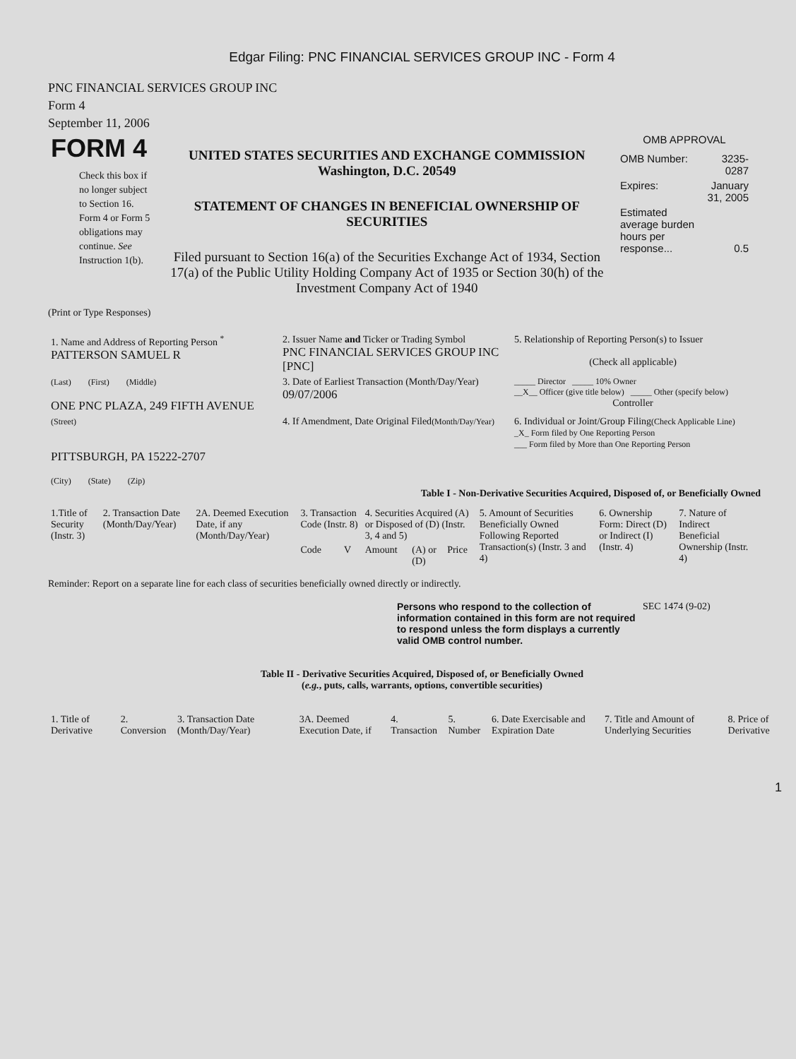Edgar Filing: PNC FINANCIAL SERVICES GROUP INC - Form 4
PNC FINANCIAL SERVICES GROUP INC
Form 4
September 11, 2006
| FORM 4 Check this box if no longer subject to Section 16. Form 4 or Form 5 obligations may continue. See Instruction 1(b). | UNITED STATES SECURITIES AND EXCHANGE COMMISSION Washington, D.C. 20549 STATEMENT OF CHANGES IN BENEFICIAL OWNERSHIP OF SECURITIES Filed pursuant to Section 16(a) of the Securities Exchange Act of 1934, Section 17(a) of the Public Utility Holding Company Act of 1935 or Section 30(h) of the Investment Company Act of 1940 | OMB APPROVAL / OMB Number: / 3235-0287 / / Expires: / January 31, 2005 / / Estimated average burden hours per response... / 0.5 / |
(Print or Type Responses)
| 1. Name and Address of Reporting Person <sup>*</sup> PATTERSON SAMUEL R | 2. Issuer Name and Ticker or Trading Symbol PNC FINANCIAL SERVICES GROUP INC [PNC] | 5. Relationship of Reporting Person(s) to Issuer (Check all applicable) |
| (Last) (First) (Middle) ONE PNC PLAZA, 249 FIFTH AVENUE | 3. Date of Earliest Transaction (Month/Day/Year) 09/07/2006 | _____ Director _____ 10% Owner __X__ Officer (give title below) _____ Other (specify below) Controller |
| (Street) PITTSBURGH, PA 15222-2707 (City) (State) (Zip) | 4. If Amendment, Date Original Filed (Month/Day/Year) | 6. Individual or Joint/Group Filing (Check Applicable Line) _X_ Form filed by One Reporting Person ___ Form filed by More than One Reporting Person |
Table I - Non-Derivative Securities Acquired, Disposed of, or Beneficially Owned
| 1.Title of Security (Instr. 3) | 2. Transaction Date (Month/Day/Year) | 2A. Deemed Execution Date, if any (Month/Day/Year) | 3. Transaction Code (Instr. 8) | | 4. Securities Acquired (A) or Disposed of (D) (Instr. 3, 4 and 5) | | | 5. Amount of Securities Beneficially Owned Following Reported Transaction(s) (Instr. 3 and 4) | 6. Ownership Form: Direct (D) or Indirect (I) (Instr. 4) | 7. Nature of Indirect Beneficial Ownership (Instr. 4) |
| --- | --- | --- | --- | --- | --- | --- | --- | --- | --- | --- |
| | | | Code | V | Amount | (A) or (D) | Price | | | |
Reminder: Report on a separate line for each class of securities beneficially owned directly or indirectly.
| Persons who respond to the collection of information contained in this form are not required to respond unless the form displays a currently valid OMB control number. | SEC 1474 (9-02) |
Table II - Derivative Securities Acquired, Disposed of, or Beneficially Owned
(e.g., puts, calls, warrants, options, convertible securities)
| 1. Title of Derivative | 2. Conversion | 3. Transaction Date (Month/Day/Year) | 3A. Deemed Execution Date, if | 4. Transaction | 5. Number | 6. Date Exercisable and Expiration Date | 7. Title and Amount of Underlying Securities | 8. Price of Derivative |
| --- | --- | --- | --- | --- | --- | --- | --- | --- |
1